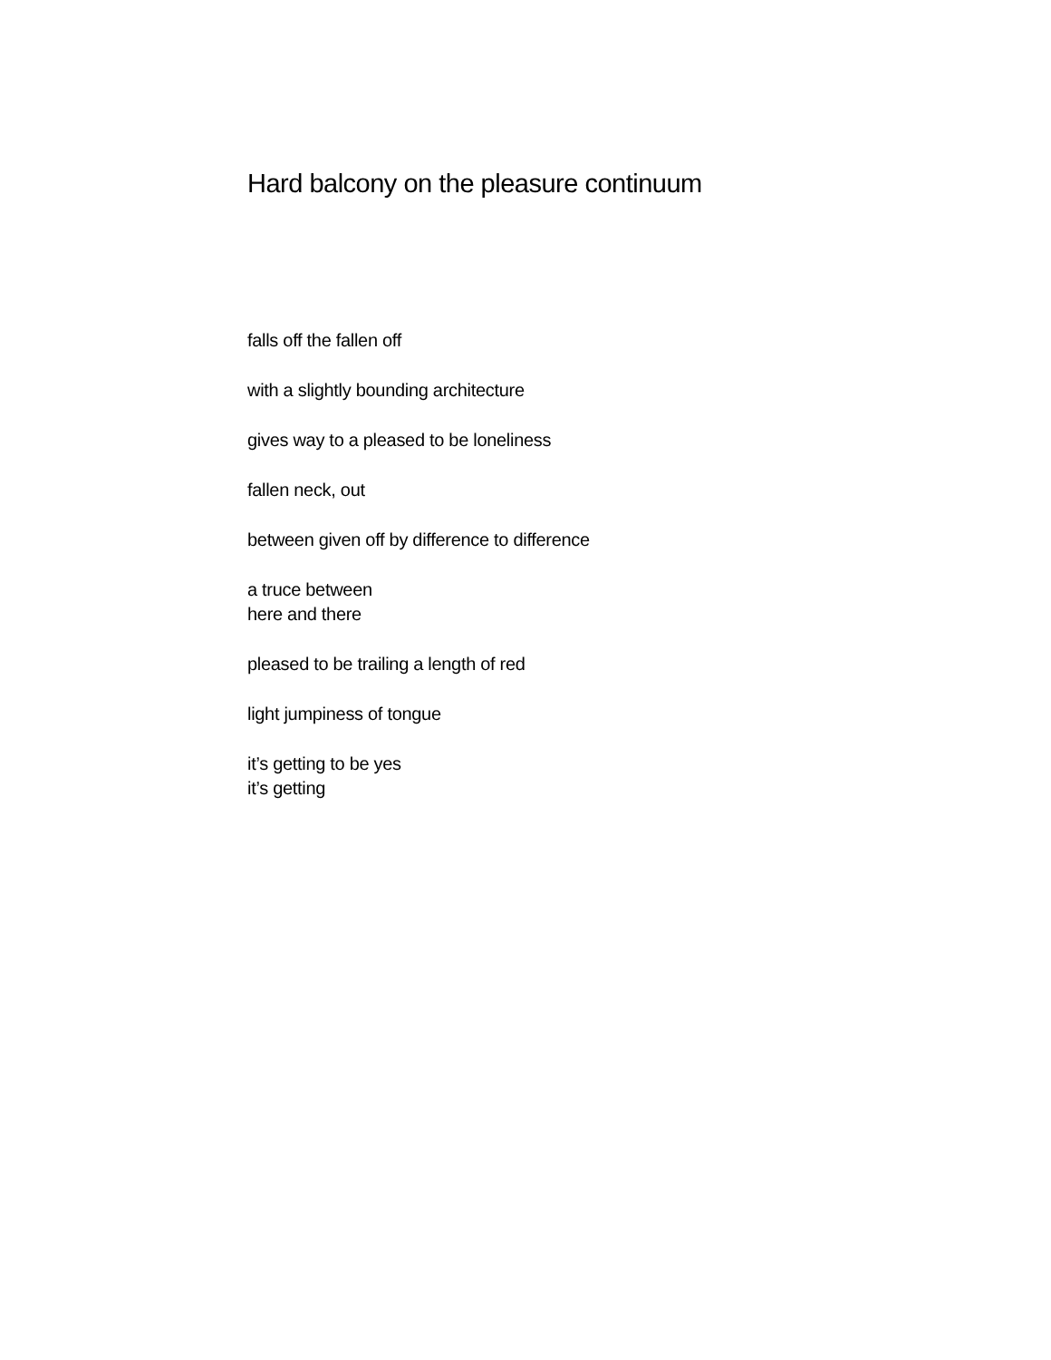Hard balcony on the pleasure continuum
falls off the fallen off
with a slightly bounding architecture
gives way to a pleased to be loneliness
fallen neck, out
between given off by difference to difference
a truce between
here and there
pleased to be trailing a length of red
light jumpiness of tongue
it’s getting to be yes
it’s getting